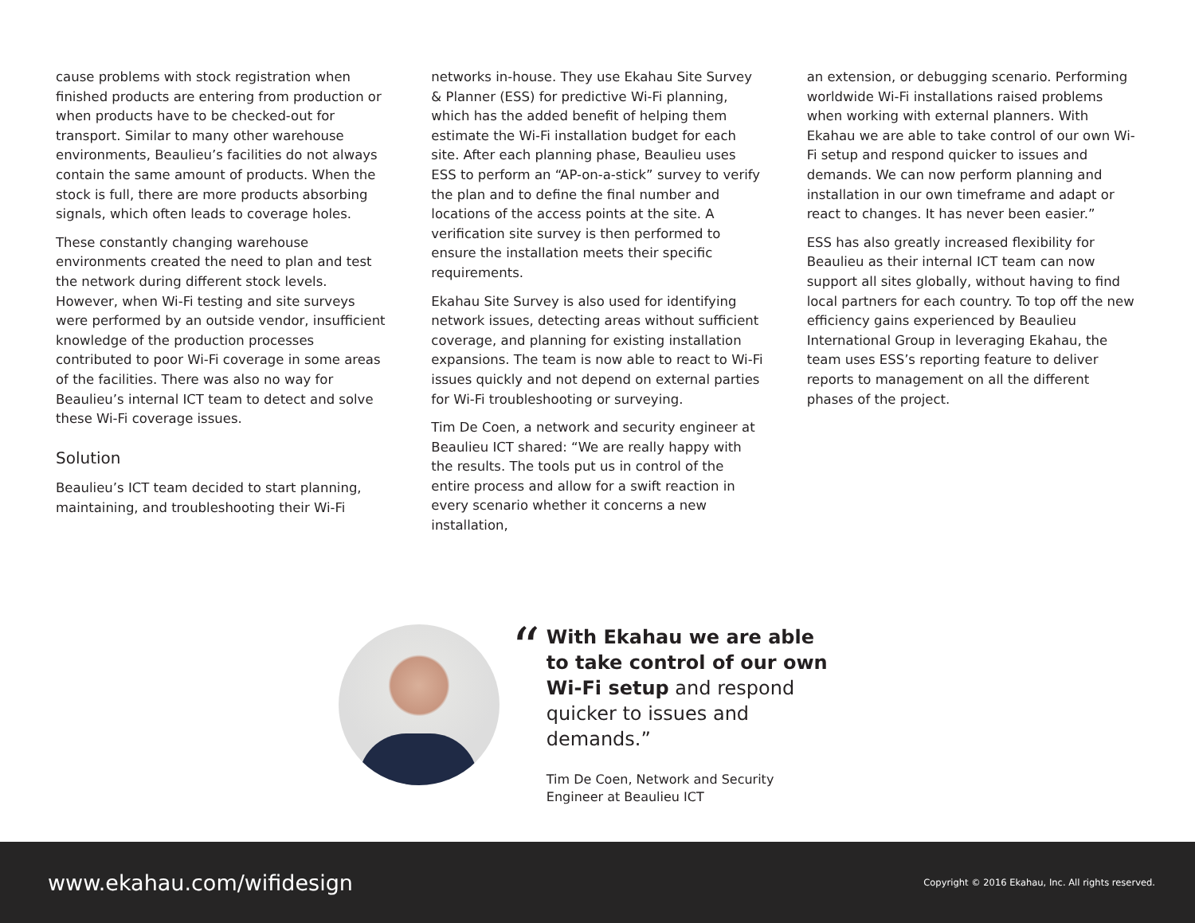cause problems with stock registration when finished products are entering from production or when products have to be checked-out for transport. Similar to many other warehouse environments, Beaulieu’s facilities do not always contain the same amount of products. When the stock is full, there are more products absorbing signals, which often leads to coverage holes.
These constantly changing warehouse environments created the need to plan and test the network during different stock levels. However, when Wi-Fi testing and site surveys were performed by an outside vendor, insufficient knowledge of the production processes contributed to poor Wi-Fi coverage in some areas of the facilities. There was also no way for Beaulieu’s internal ICT team to detect and solve these Wi-Fi coverage issues.
Solution
Beaulieu’s ICT team decided to start planning, maintaining, and troubleshooting their Wi-Fi
networks in-house. They use Ekahau Site Survey & Planner (ESS) for predictive Wi-Fi planning, which has the added benefit of helping them estimate the Wi-Fi installation budget for each site. After each planning phase, Beaulieu uses ESS to perform an “AP-on-a-stick” survey to verify the plan and to define the final number and locations of the access points at the site. A verification site survey is then performed to ensure the installation meets their specific requirements.
Ekahau Site Survey is also used for identifying network issues, detecting areas without sufficient coverage, and planning for existing installation expansions. The team is now able to react to Wi-Fi issues quickly and not depend on external parties for Wi-Fi troubleshooting or surveying.
Tim De Coen, a network and security engineer at Beaulieu ICT shared: “We are really happy with the results. The tools put us in control of the entire process and allow for a swift reaction in every scenario whether it concerns a new installation,
an extension, or debugging scenario. Performing worldwide Wi-Fi installations raised problems when working with external planners. With Ekahau we are able to take control of our own Wi-Fi setup and respond quicker to issues and demands. We can now perform planning and installation in our own timeframe and adapt or react to changes. It has never been easier.”
ESS has also greatly increased flexibility for Beaulieu as their internal ICT team can now support all sites globally, without having to find local partners for each country. To top off the new efficiency gains experienced by Beaulieu International Group in leveraging Ekahau, the team uses ESS’s reporting feature to deliver reports to management on all the different phases of the project.
“
With Ekahau we are able to take control of our own Wi-Fi setup and respond quicker to issues and demands.”
Tim De Coen, Network and Security
Engineer at Beaulieu ICT
www.ekahau.com/wifidesign Copyright © 2016 Ekahau, Inc. All rights reserved.